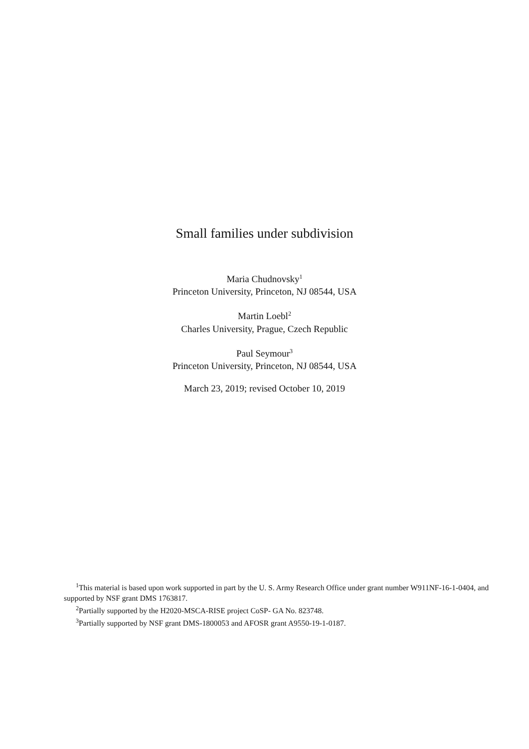Small families under subdivision
Maria Chudnovsky<sup>1</sup>
Princeton University, Princeton, NJ 08544, USA
Martin Loebl<sup>2</sup>
Charles University, Prague, Czech Republic
Paul Seymour<sup>3</sup>
Princeton University, Princeton, NJ 08544, USA
March 23, 2019; revised October 10, 2019
<sup>1</sup> This material is based upon work supported in part by the U. S. Army Research Office under grant number W911NF-16-1-0404, and supported by NSF grant DMS 1763817.
<sup>2</sup> Partially supported by the H2020-MSCA-RISE project CoSP- GA No. 823748.
<sup>3</sup> Partially supported by NSF grant DMS-1800053 and AFOSR grant A9550-19-1-0187.